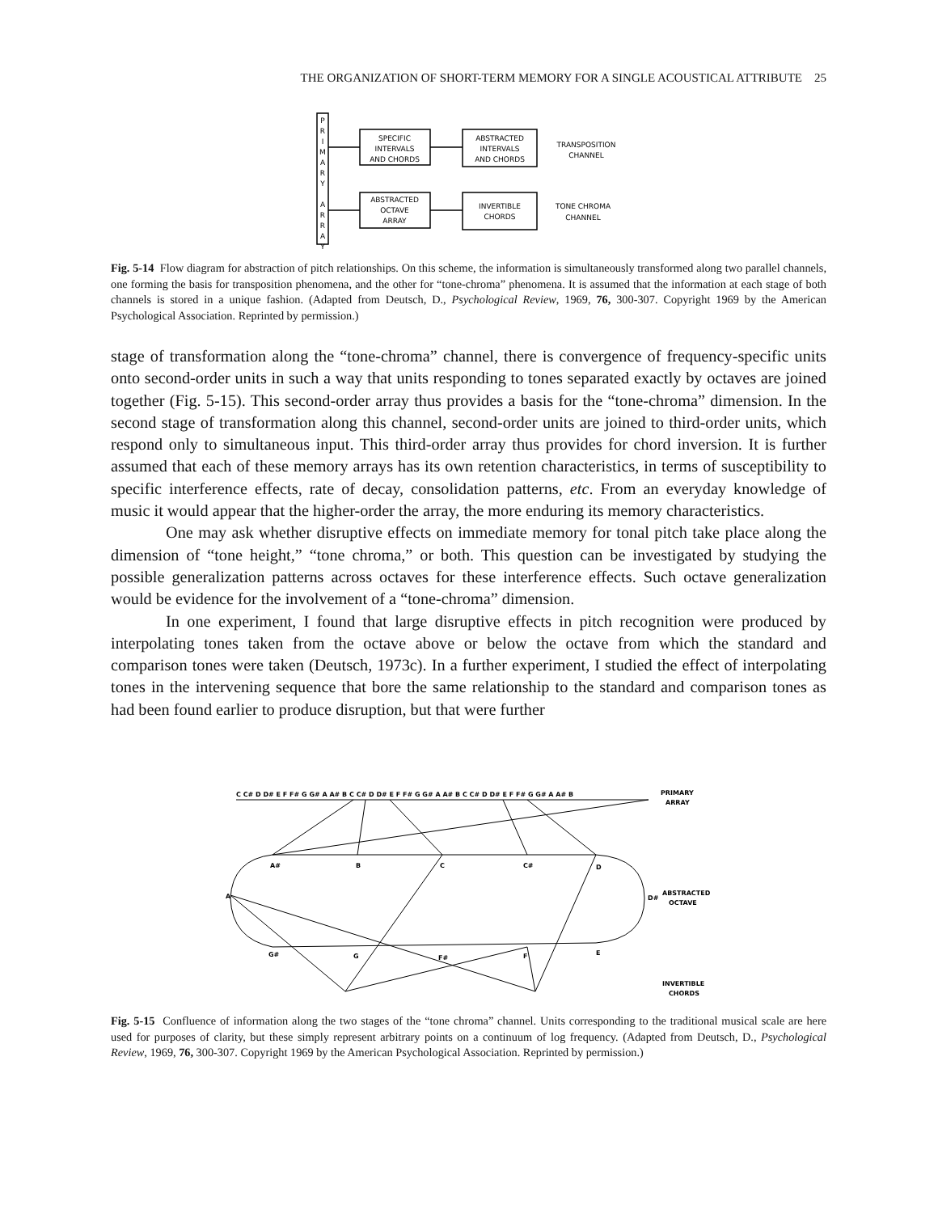THE ORGANIZATION OF SHORT-TERM MEMORY FOR A SINGLE ACOUSTICAL ATTRIBUTE 25
P
R
I
M
A
R
Y
A
R
R
A
Y
SPECIFIC
INTERVALS
AND CHORDS
ABSTRACTED
INTERVALS
AND CHORDS
TRANSPOSITION
CHANNEL
ABSTRACTED
OCTAVE
ARRAY
INVERTIBLE
CHORDS
TONE CHROMA
CHANNEL
Fig. 5-14 Flow diagram for abstraction of pitch relationships. On this scheme, the information is simultaneously transformed along two parallel channels, one forming the basis for transposition phenomena, and the other for “tone-chroma” phenomena. It is assumed that the information at each stage of both channels is stored in a unique fashion. (Adapted from Deutsch, D., Psychological Review, 1969, 76, 300-307. Copyright 1969 by the American Psychological Association. Reprinted by permission.)
stage of transformation along the “tone-chroma” channel, there is convergence of frequency-specific units onto second-order units in such a way that units responding to tones separated exactly by octaves are joined together (Fig. 5-15). This second-order array thus provides a basis for the “tone-chroma” dimension. In the second stage of transformation along this channel, second-order units are joined to third-order units, which respond only to simultaneous input. This third-order array thus provides for chord inversion. It is further assumed that each of these memory arrays has its own retention characteristics, in terms of susceptibility to specific interference effects, rate of decay, consolidation patterns, etc. From an everyday knowledge of music it would appear that the higher-order the array, the more enduring its memory characteristics.
One may ask whether disruptive effects on immediate memory for tonal pitch take place along the dimension of “tone height,” “tone chroma,” or both. This question can be investigated by studying the possible generalization patterns across octaves for these interference effects. Such octave generalization would be evidence for the involvement of a “tone-chroma” dimension.
In one experiment, I found that large disruptive effects in pitch recognition were produced by interpolating tones taken from the octave above or below the octave from which the standard and comparison tones were taken (Deutsch, 1973c). In a further experiment, I studied the effect of interpolating tones in the intervening sequence that bore the same relationship to the standard and comparison tones as had been found earlier to produce disruption, but that were further
C C# D D# E F F# G G# A A# B C C# D D# E F F# G G# A A# B C C# D D# E F F# G G# A A# B
PRIMARY
ARRAY
A#
B
C
C#
D
A
D#
ABSTRACTED
OCTAVE
G#
G
F#
F
E
INVERTIBLE
CHORDS
Fig. 5-15 Confluence of information along the two stages of the “tone chroma” channel. Units corresponding to the traditional musical scale are here used for purposes of clarity, but these simply represent arbitrary points on a continuum of log frequency. (Adapted from Deutsch, D., Psychological Review, 1969, 76, 300-307. Copyright 1969 by the American Psychological Association. Reprinted by permission.)